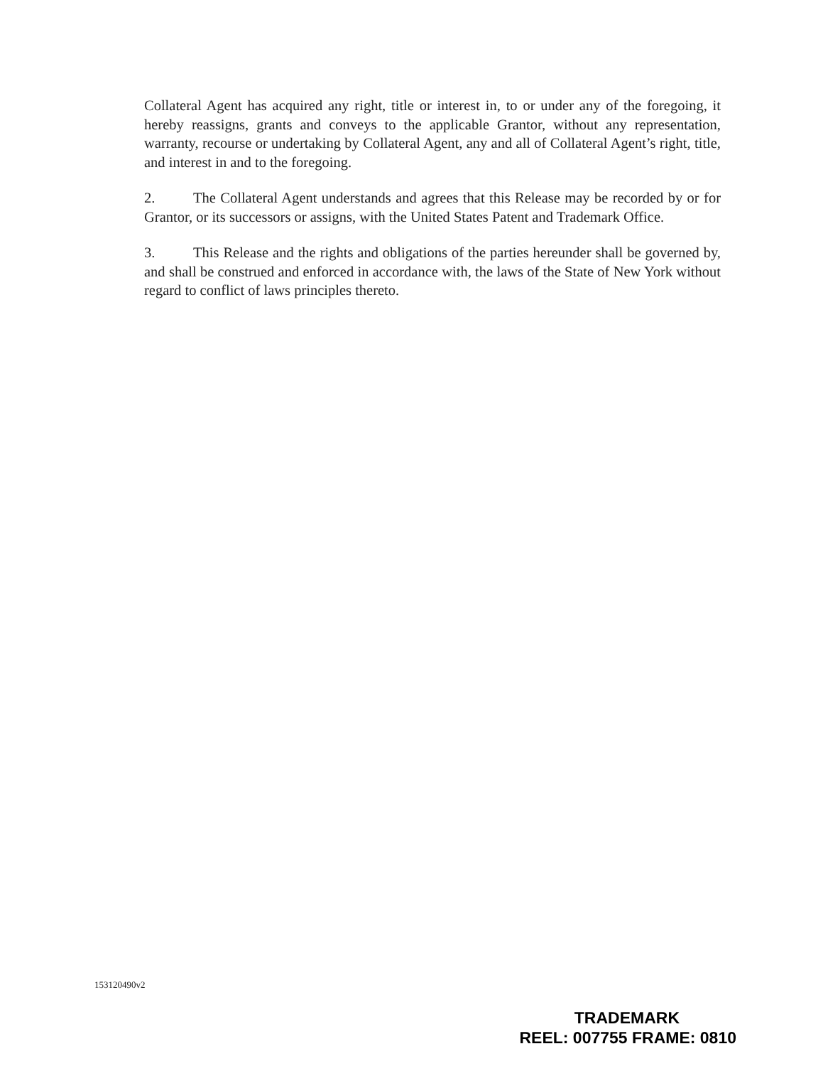Collateral Agent has acquired any right, title or interest in, to or under any of the foregoing, it hereby reassigns, grants and conveys to the applicable Grantor, without any representation, warranty, recourse or undertaking by Collateral Agent, any and all of Collateral Agent’s right, title, and interest in and to the foregoing.
2. The Collateral Agent understands and agrees that this Release may be recorded by or for Grantor, or its successors or assigns, with the United States Patent and Trademark Office.
3. This Release and the rights and obligations of the parties hereunder shall be governed by, and shall be construed and enforced in accordance with, the laws of the State of New York without regard to conflict of laws principles thereto.
153120490v2
TRADEMARK
REEL: 007755 FRAME: 0810